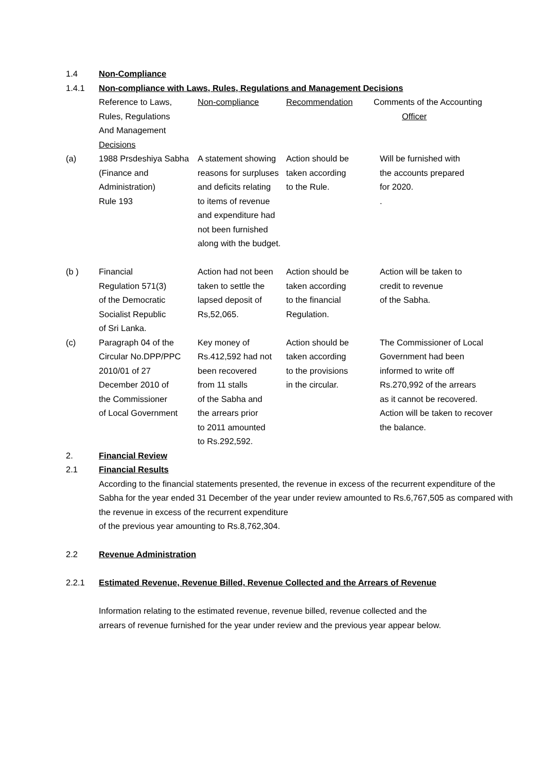1.4 Non-Compliance
1.4.1 Non-compliance with Laws, Rules, Regulations and Management Decisions
| | Reference to Laws, Rules, Regulations And Management Decisions | Non-compliance | Recommendation | Comments of the Accounting Officer |
| (a) | 1988 Prsdeshiya Sabha (Finance and Administration) Rule 193 | A statement showing reasons for surpluses and deficits relating to items of revenue and expenditure had not been furnished along with the budget. | Action should be taken according to the Rule. | Will be furnished with the accounts prepared for 2020. . |
| (b ) | Financial Regulation 571(3) of the Democratic Socialist Republic of Sri Lanka. | Action had not been taken to settle the lapsed deposit of Rs,52,065. | Action should be taken according to the financial Regulation. | Action will be taken to credit to revenue of the Sabha. |
| (c) | Paragraph 04 of the Circular No.DPP/PPC 2010/01 of 27 December 2010 of the Commissioner of Local Government | Key money of Rs.412,592 had not been recovered from 11 stalls of the Sabha and the arrears prior to 2011 amounted to Rs.292,592. | Action should be taken according to the provisions in the circular. | The Commissioner of Local Government had been informed to write off Rs.270,992 of the arrears as it cannot be recovered. Action will be taken to recover the balance. |
2. Financial Review
2.1 Financial Results
According to the financial statements presented, the revenue in excess of the recurrent expenditure of the Sabha for the year ended 31 December of the year under review amounted to Rs.6,767,505 as compared with the revenue in excess of the recurrent expenditure
of the previous year amounting to Rs.8,762,304.
2.2 Revenue Administration
2.2.1 Estimated Revenue, Revenue Billed, Revenue Collected and the Arrears of Revenue
Information relating to the estimated revenue, revenue billed, revenue collected and the
arrears of revenue furnished for the year under review and the previous year appear below.